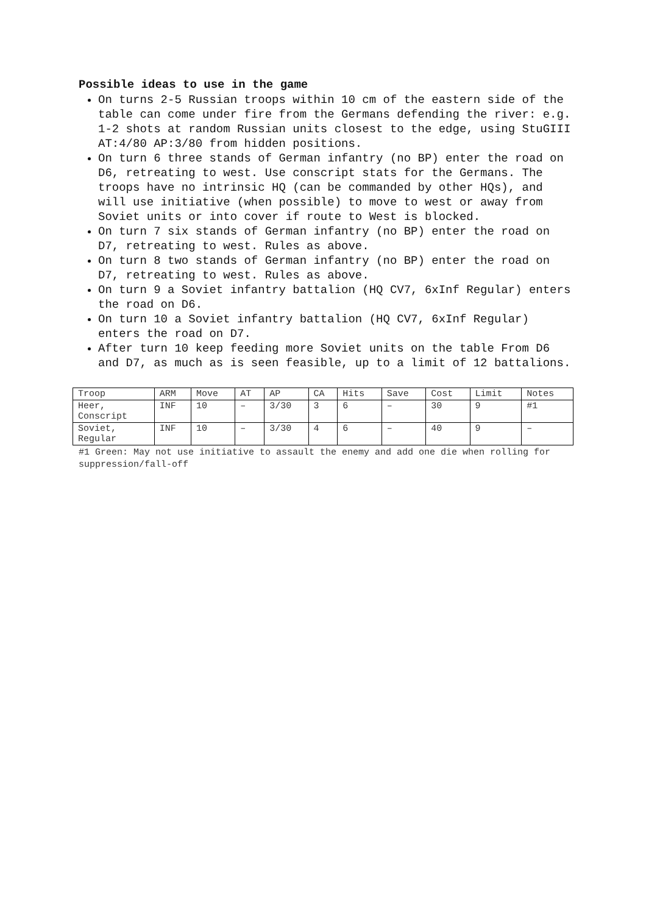Possible ideas to use in the game
On turns 2-5 Russian troops within 10 cm of the eastern side of the table can come under fire from the Germans defending the river: e.g. 1-2 shots at random Russian units closest to the edge, using StuGIII AT:4/80 AP:3/80 from hidden positions.
On turn 6 three stands of German infantry (no BP) enter the road on D6, retreating to west. Use conscript stats for the Germans. The troops have no intrinsic HQ (can be commanded by other HQs), and will use initiative (when possible) to move to west or away from Soviet units or into cover if route to West is blocked.
On turn 7 six stands of German infantry (no BP) enter the road on D7, retreating to west. Rules as above.
On turn 8 two stands of German infantry (no BP) enter the road on D7, retreating to west. Rules as above.
On turn 9 a Soviet infantry battalion (HQ CV7, 6xInf Regular) enters the road on D6.
On turn 10 a Soviet infantry battalion (HQ CV7, 6xInf Regular) enters the road on D7.
After turn 10 keep feeding more Soviet units on the table From D6 and D7, as much as is seen feasible, up to a limit of 12 battalions.
| Troop | ARM | Move | AT | AP | CA | Hits | Save | Cost | Limit | Notes |
| Heer, Conscript | INF | 10 | – | 3/30 | 3 | 6 | – | 30 | 9 | #1 |
| Soviet, Regular | INF | 10 | – | 3/30 | 4 | 6 | – | 40 | 9 | – |
#1 Green: May not use initiative to assault the enemy and add one die when rolling for suppression/fall-off